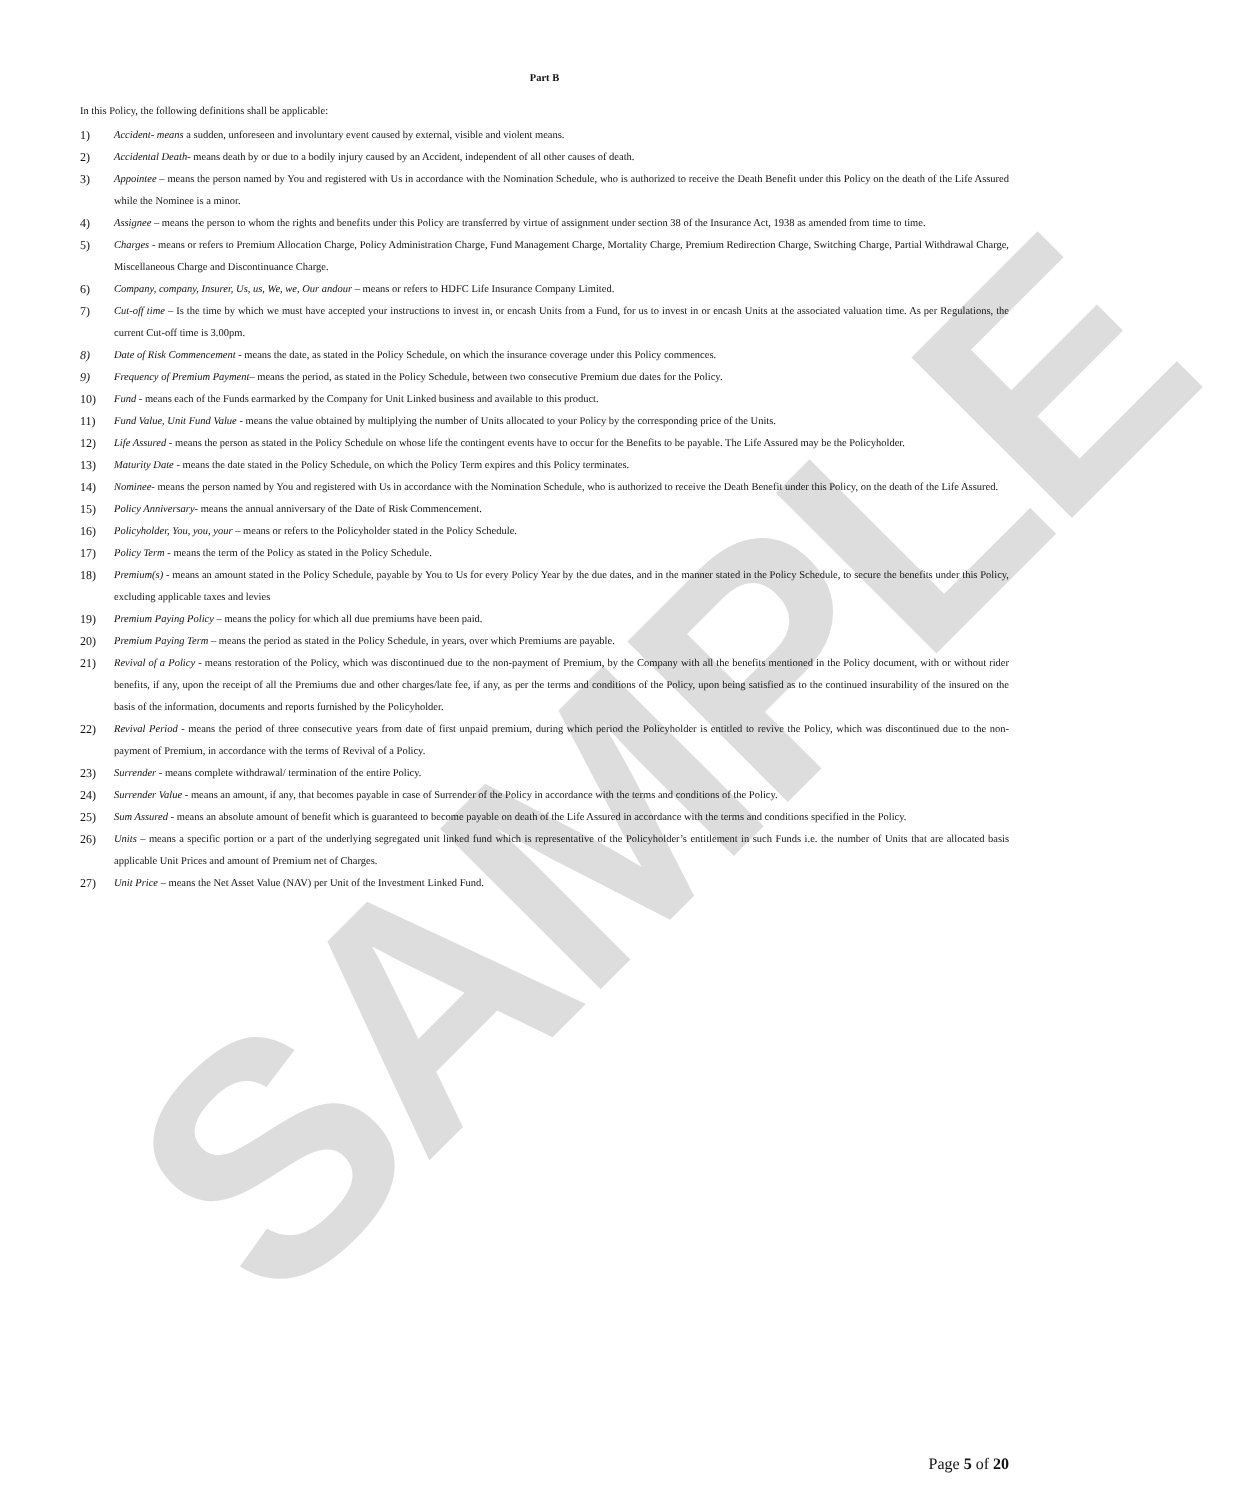SAMPLE
Part B
In this Policy, the following definitions shall be applicable:
1) Accident- means a sudden, unforeseen and involuntary event caused by external, visible and violent means.
2) Accidental Death- means death by or due to a bodily injury caused by an Accident, independent of all other causes of death.
3) Appointee – means the person named by You and registered with Us in accordance with the Nomination Schedule, who is authorized to receive the Death Benefit under this Policy on the death of the Life Assured while the Nominee is a minor.
4) Assignee – means the person to whom the rights and benefits under this Policy are transferred by virtue of assignment under section 38 of the Insurance Act, 1938 as amended from time to time.
5) Charges - means or refers to Premium Allocation Charge, Policy Administration Charge, Fund Management Charge, Mortality Charge, Premium Redirection Charge, Switching Charge, Partial Withdrawal Charge, Miscellaneous Charge and Discontinuance Charge.
6) Company, company, Insurer, Us, us, We, we, Our andour – means or refers to HDFC Life Insurance Company Limited.
7) Cut-off time – Is the time by which we must have accepted your instructions to invest in, or encash Units from a Fund, for us to invest in or encash Units at the associated valuation time. As per Regulations, the current Cut-off time is 3.00pm.
8) Date of Risk Commencement - means the date, as stated in the Policy Schedule, on which the insurance coverage under this Policy commences.
9) Frequency of Premium Payment– means the period, as stated in the Policy Schedule, between two consecutive Premium due dates for the Policy.
10) Fund - means each of the Funds earmarked by the Company for Unit Linked business and available to this product.
11) Fund Value, Unit Fund Value - means the value obtained by multiplying the number of Units allocated to your Policy by the corresponding price of the Units.
12) Life Assured - means the person as stated in the Policy Schedule on whose life the contingent events have to occur for the Benefits to be payable. The Life Assured may be the Policyholder.
13) Maturity Date - means the date stated in the Policy Schedule, on which the Policy Term expires and this Policy terminates.
14) Nominee- means the person named by You and registered with Us in accordance with the Nomination Schedule, who is authorized to receive the Death Benefit under this Policy, on the death of the Life Assured.
15) Policy Anniversary- means the annual anniversary of the Date of Risk Commencement.
16) Policyholder, You, you, your – means or refers to the Policyholder stated in the Policy Schedule.
17) Policy Term - means the term of the Policy as stated in the Policy Schedule.
18) Premium(s) - means an amount stated in the Policy Schedule, payable by You to Us for every Policy Year by the due dates, and in the manner stated in the Policy Schedule, to secure the benefits under this Policy, excluding applicable taxes and levies
19) Premium Paying Policy – means the policy for which all due premiums have been paid.
20) Premium Paying Term – means the period as stated in the Policy Schedule, in years, over which Premiums are payable.
21) Revival of a Policy - means restoration of the Policy, which was discontinued due to the non-payment of Premium, by the Company with all the benefits mentioned in the Policy document, with or without rider benefits, if any, upon the receipt of all the Premiums due and other charges/late fee, if any, as per the terms and conditions of the Policy, upon being satisfied as to the continued insurability of the insured on the basis of the information, documents and reports furnished by the Policyholder.
22) Revival Period - means the period of three consecutive years from date of first unpaid premium, during which period the Policyholder is entitled to revive the Policy, which was discontinued due to the non-payment of Premium, in accordance with the terms of Revival of a Policy.
23) Surrender - means complete withdrawal/ termination of the entire Policy.
24) Surrender Value - means an amount, if any, that becomes payable in case of Surrender of the Policy in accordance with the terms and conditions of the Policy.
25) Sum Assured - means an absolute amount of benefit which is guaranteed to become payable on death of the Life Assured in accordance with the terms and conditions specified in the Policy.
26) Units – means a specific portion or a part of the underlying segregated unit linked fund which is representative of the Policyholder’s entitlement in such Funds i.e. the number of Units that are allocated basis applicable Unit Prices and amount of Premium net of Charges.
27) Unit Price – means the Net Asset Value (NAV) per Unit of the Investment Linked Fund.
Page 5 of 20